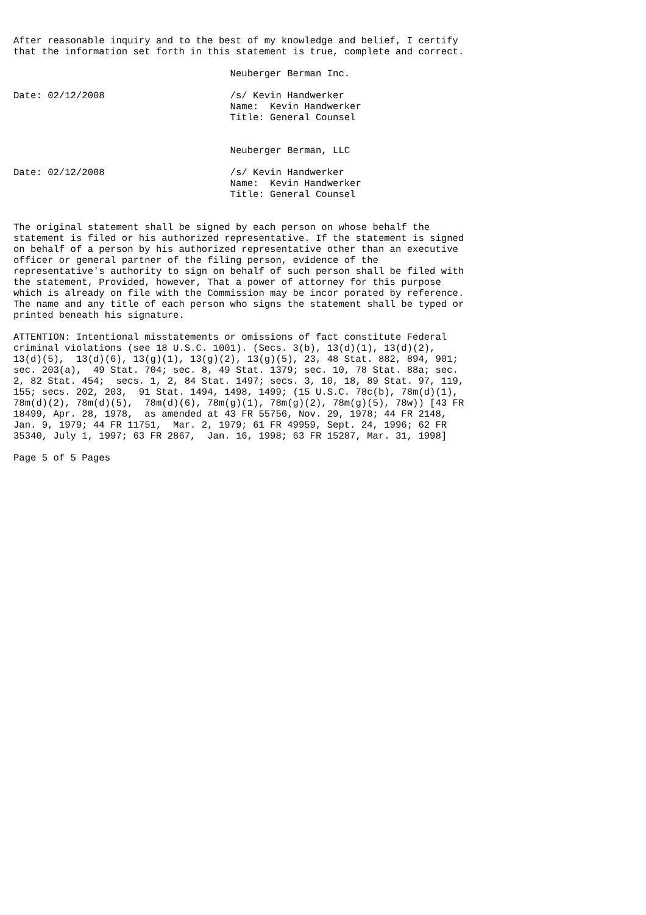After reasonable inquiry and to the best of my knowledge and belief, I certify
that the information set forth in this statement is true, complete and correct.

                                      Neuberger Berman Inc.

Date: 02/12/2008                      /s/ Kevin Handwerker
                                      Name:  Kevin Handwerker
                                      Title: General Counsel


                                      Neuberger Berman, LLC

Date: 02/12/2008                      /s/ Kevin Handwerker
                                      Name:  Kevin Handwerker
                                      Title: General Counsel


The original statement shall be signed by each person on whose behalf the
statement is filed or his authorized representative. If the statement is signed
on behalf of a person by his authorized representative other than an executive
officer or general partner of the filing person, evidence of the
representative's authority to sign on behalf of such person shall be filed with
the statement, Provided, however, That a power of attorney for this purpose
which is already on file with the Commission may be incor porated by reference.
The name and any title of each person who signs the statement shall be typed or
printed beneath his signature.

ATTENTION: Intentional misstatements or omissions of fact constitute Federal
criminal violations (see 18 U.S.C. 1001). (Secs. 3(b), 13(d)(1), 13(d)(2),
13(d)(5),  13(d)(6), 13(g)(1), 13(g)(2), 13(g)(5), 23, 48 Stat. 882, 894, 901;
sec. 203(a),  49 Stat. 704; sec. 8, 49 Stat. 1379; sec. 10, 78 Stat. 88a; sec.
2, 82 Stat. 454;  secs. 1, 2, 84 Stat. 1497; secs. 3, 10, 18, 89 Stat. 97, 119,
155; secs. 202, 203,  91 Stat. 1494, 1498, 1499; (15 U.S.C. 78c(b), 78m(d)(1),
78m(d)(2), 78m(d)(5),  78m(d)(6), 78m(g)(1), 78m(g)(2), 78m(g)(5), 78w)) [43 FR
18499, Apr. 28, 1978,  as amended at 43 FR 55756, Nov. 29, 1978; 44 FR 2148,
Jan. 9, 1979; 44 FR 11751,  Mar. 2, 1979; 61 FR 49959, Sept. 24, 1996; 62 FR
35340, July 1, 1997; 63 FR 2867,  Jan. 16, 1998; 63 FR 15287, Mar. 31, 1998]

Page 5 of 5 Pages